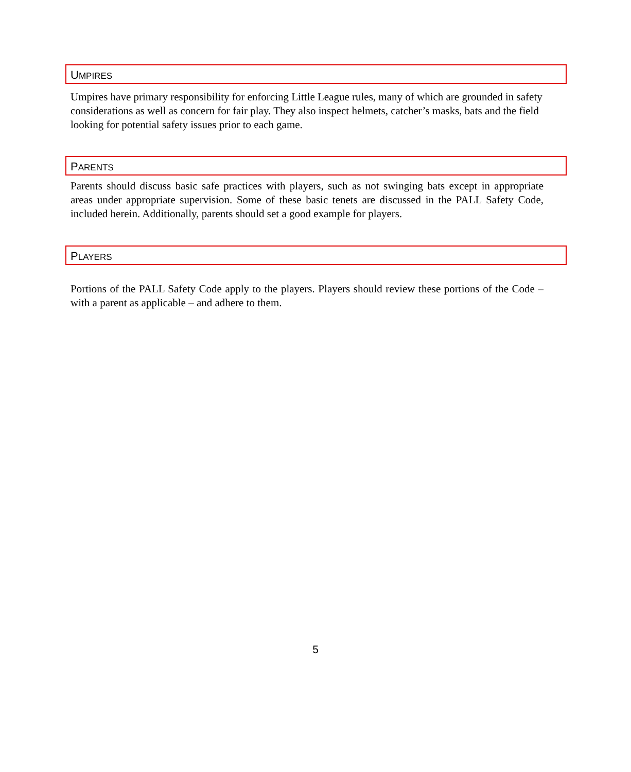UMPIRES
Umpires have primary responsibility for enforcing Little League rules, many of which are grounded in safety considerations as well as concern for fair play. They also inspect helmets, catcher’s masks, bats and the field looking for potential safety issues prior to each game.
PARENTS
Parents should discuss basic safe practices with players, such as not swinging bats except in appropriate areas under appropriate supervision. Some of these basic tenets are discussed in the PALL Safety Code, included herein. Additionally, parents should set a good example for players.
PLAYERS
Portions of the PALL Safety Code apply to the players. Players should review these portions of the Code – with a parent as applicable – and adhere to them.
5